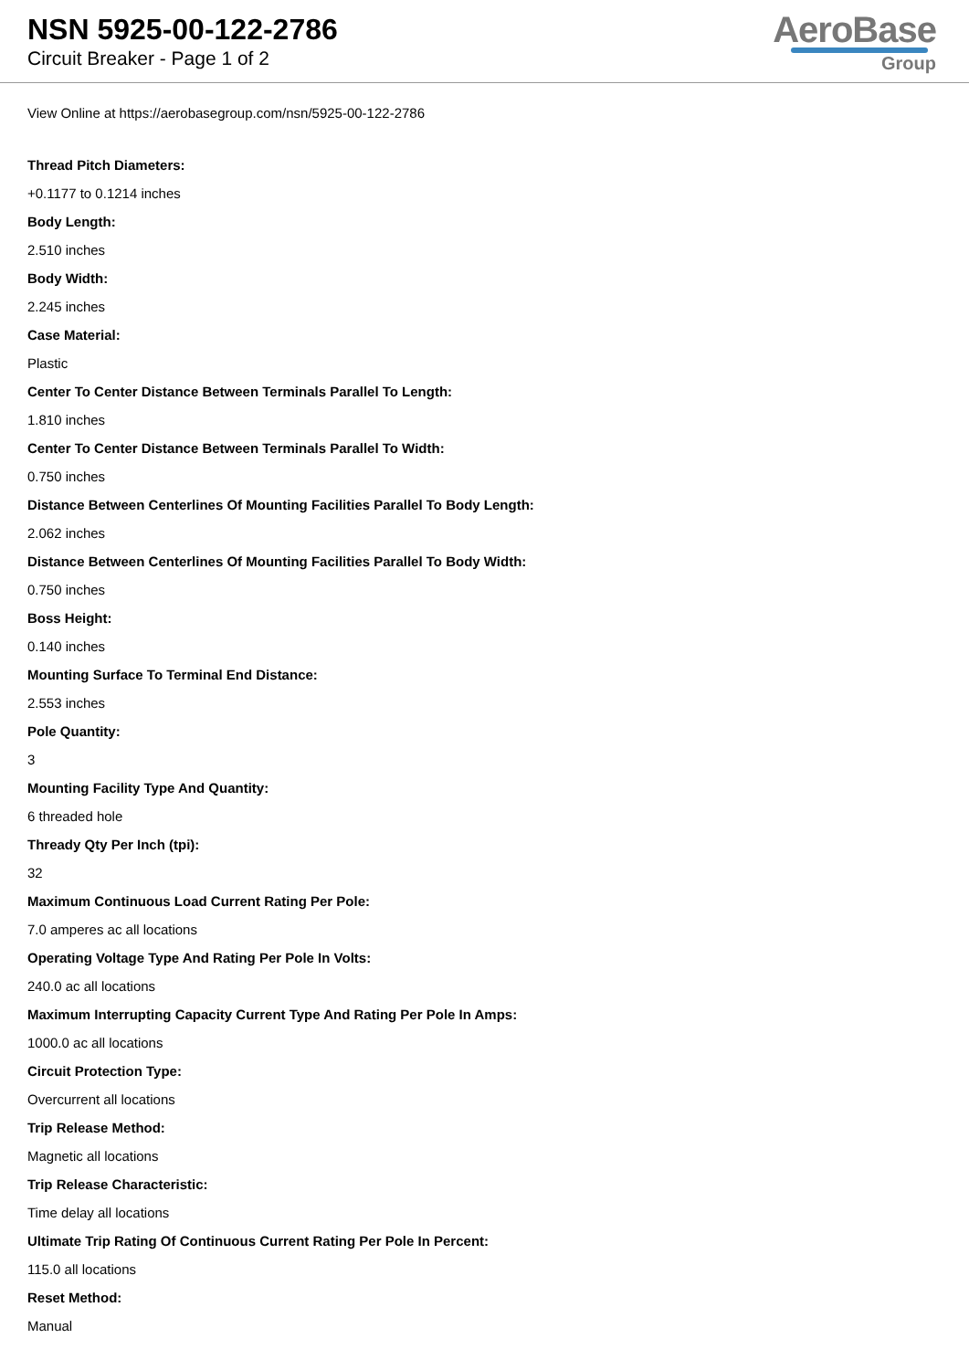NSN 5925-00-122-2786
Circuit Breaker - Page 1 of 2
AeroBase
Group
View Online at https://aerobasegroup.com/nsn/5925-00-122-2786
Thread Pitch Diameters:
+0.1177 to 0.1214 inches
Body Length:
2.510 inches
Body Width:
2.245 inches
Case Material:
Plastic
Center To Center Distance Between Terminals Parallel To Length:
1.810 inches
Center To Center Distance Between Terminals Parallel To Width:
0.750 inches
Distance Between Centerlines Of Mounting Facilities Parallel To Body Length:
2.062 inches
Distance Between Centerlines Of Mounting Facilities Parallel To Body Width:
0.750 inches
Boss Height:
0.140 inches
Mounting Surface To Terminal End Distance:
2.553 inches
Pole Quantity:
3
Mounting Facility Type And Quantity:
6 threaded hole
Thready Qty Per Inch (tpi):
32
Maximum Continuous Load Current Rating Per Pole:
7.0 amperes ac all locations
Operating Voltage Type And Rating Per Pole In Volts:
240.0 ac all locations
Maximum Interrupting Capacity Current Type And Rating Per Pole In Amps:
1000.0 ac all locations
Circuit Protection Type:
Overcurrent all locations
Trip Release Method:
Magnetic all locations
Trip Release Characteristic:
Time delay all locations
Ultimate Trip Rating Of Continuous Current Rating Per Pole In Percent:
115.0 all locations
Reset Method:
Manual